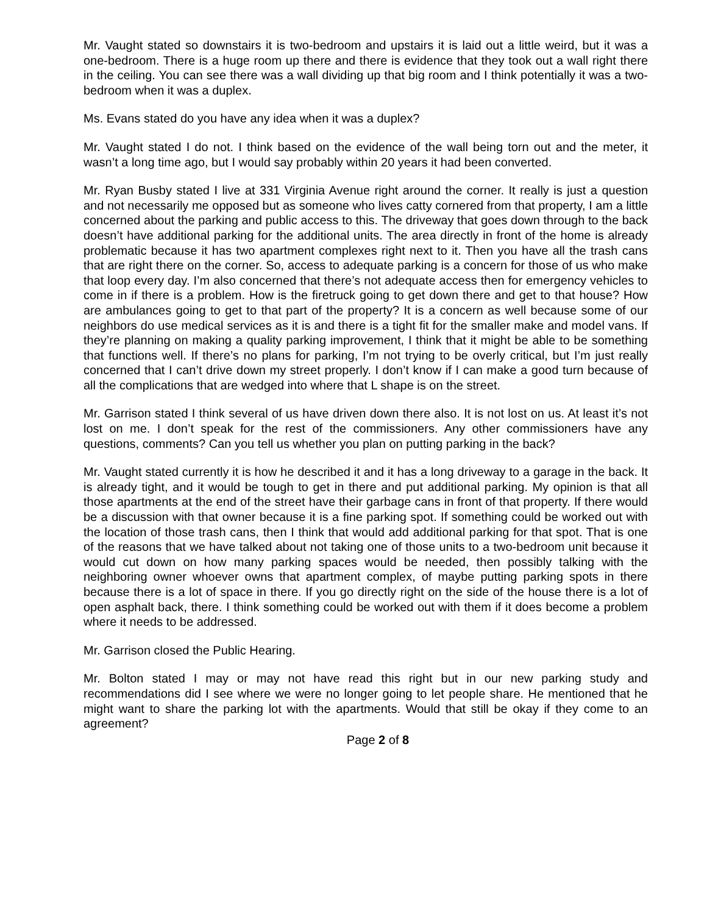Mr. Vaught stated so downstairs it is two-bedroom and upstairs it is laid out a little weird, but it was a one-bedroom. There is a huge room up there and there is evidence that they took out a wall right there in the ceiling. You can see there was a wall dividing up that big room and I think potentially it was a two-bedroom when it was a duplex.
Ms. Evans stated do you have any idea when it was a duplex?
Mr. Vaught stated I do not. I think based on the evidence of the wall being torn out and the meter, it wasn’t a long time ago, but I would say probably within 20 years it had been converted.
Mr. Ryan Busby stated I live at 331 Virginia Avenue right around the corner. It really is just a question and not necessarily me opposed but as someone who lives catty cornered from that property, I am a little concerned about the parking and public access to this. The driveway that goes down through to the back doesn’t have additional parking for the additional units. The area directly in front of the home is already problematic because it has two apartment complexes right next to it. Then you have all the trash cans that are right there on the corner. So, access to adequate parking is a concern for those of us who make that loop every day. I’m also concerned that there’s not adequate access then for emergency vehicles to come in if there is a problem. How is the firetruck going to get down there and get to that house? How are ambulances going to get to that part of the property? It is a concern as well because some of our neighbors do use medical services as it is and there is a tight fit for the smaller make and model vans. If they’re planning on making a quality parking improvement, I think that it might be able to be something that functions well. If there’s no plans for parking, I’m not trying to be overly critical, but I’m just really concerned that I can’t drive down my street properly. I don’t know if I can make a good turn because of all the complications that are wedged into where that L shape is on the street.
Mr. Garrison stated I think several of us have driven down there also. It is not lost on us. At least it’s not lost on me. I don’t speak for the rest of the commissioners. Any other commissioners have any questions, comments? Can you tell us whether you plan on putting parking in the back?
Mr. Vaught stated currently it is how he described it and it has a long driveway to a garage in the back. It is already tight, and it would be tough to get in there and put additional parking. My opinion is that all those apartments at the end of the street have their garbage cans in front of that property. If there would be a discussion with that owner because it is a fine parking spot. If something could be worked out with the location of those trash cans, then I think that would add additional parking for that spot. That is one of the reasons that we have talked about not taking one of those units to a two-bedroom unit because it would cut down on how many parking spaces would be needed, then possibly talking with the neighboring owner whoever owns that apartment complex, of maybe putting parking spots in there because there is a lot of space in there. If you go directly right on the side of the house there is a lot of open asphalt back, there. I think something could be worked out with them if it does become a problem where it needs to be addressed.
Mr. Garrison closed the Public Hearing.
Mr. Bolton stated I may or may not have read this right but in our new parking study and recommendations did I see where we were no longer going to let people share. He mentioned that he might want to share the parking lot with the apartments. Would that still be okay if they come to an agreement?
Page 2 of 8